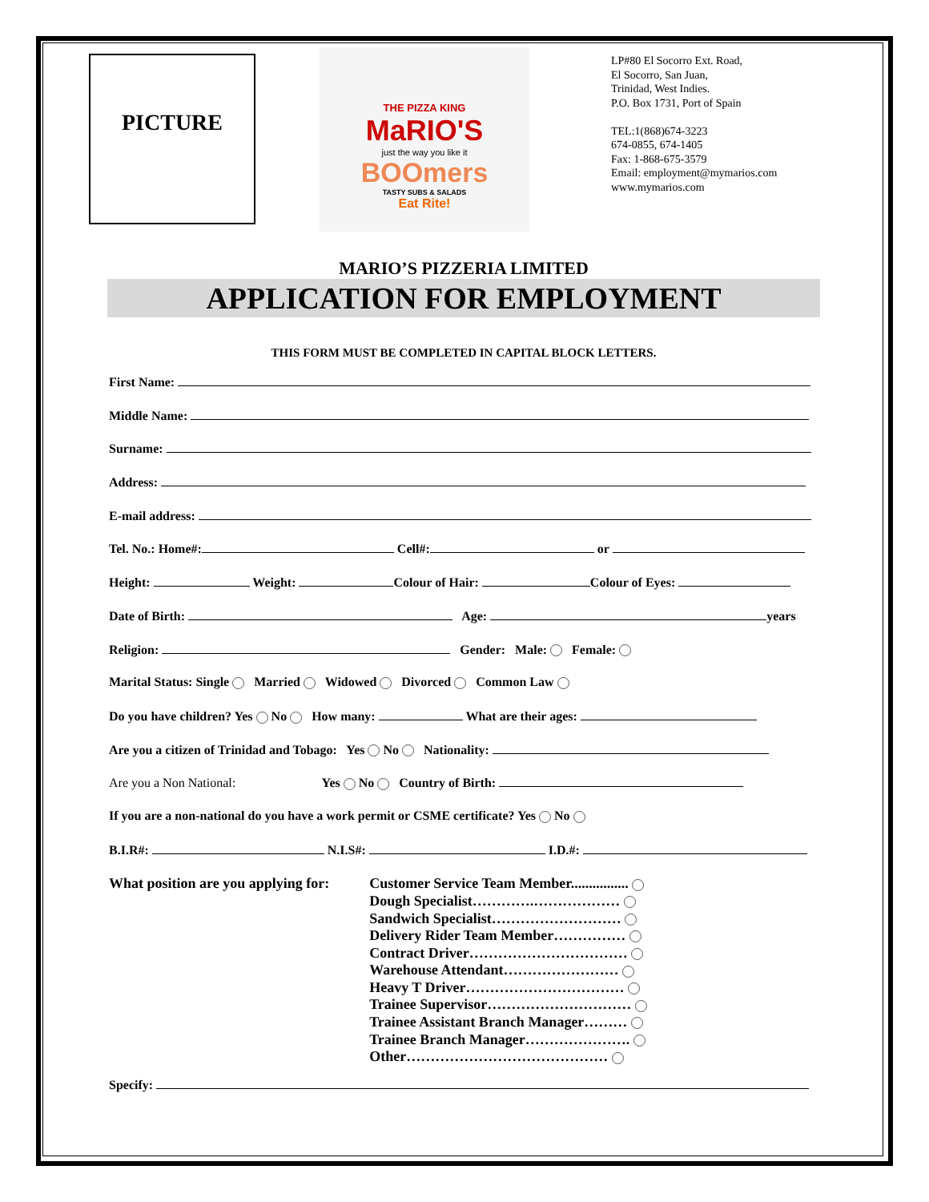PICTURE
THE PIZZA KING
MaRIO'S
just the way you like it
BOOmers
TASTY SUBS & SALADS
Eat Rite!
LP#80 El Socorro Ext. Road,
El Socorro, San Juan,
Trinidad, West Indies.
P.O. Box 1731, Port of Spain
TEL:1(868)674-3223
674-0855, 674-1405
Fax: 1-868-675-3579
Email: employment@mymarios.com
www.mymarios.com
MARIO’S PIZZERIA LIMITED
APPLICATION FOR EMPLOYMENT
THIS FORM MUST BE COMPLETED IN CAPITAL BLOCK LETTERS.
First Name:
Middle Name:
Surname:
Address:
E-mail address:
Tel. No.: Home#: Cell#: or
Height: Weight: Colour of Hair: Colour of Eyes:
Date of Birth: Age: years
Religion: Gender: Male: Female:
Marital Status: Single Married Widowed Divorced Common Law
Do you have children? Yes No How many: What are their ages:
Are you a citizen of Trinidad and Tobago: Yes No Nationality:
Are you a Non National: Yes No Country of Birth:
If you are a non-national do you have a work permit or CSME certificate? Yes No
B.I.R#: N.I.S#: I.D.#:
What position are you applying for:
Customer Service Team Member................
Dough Specialist………….………………
Sandwich Specialist………………………
Delivery Rider Team Member……………
Contract Driver……………………………
Warehouse Attendant……………………
Heavy T Driver……………………………
Trainee Supervisor…………………………
Trainee Assistant Branch Manager………
Trainee Branch Manager………………….
Other……………………………………
Specify: